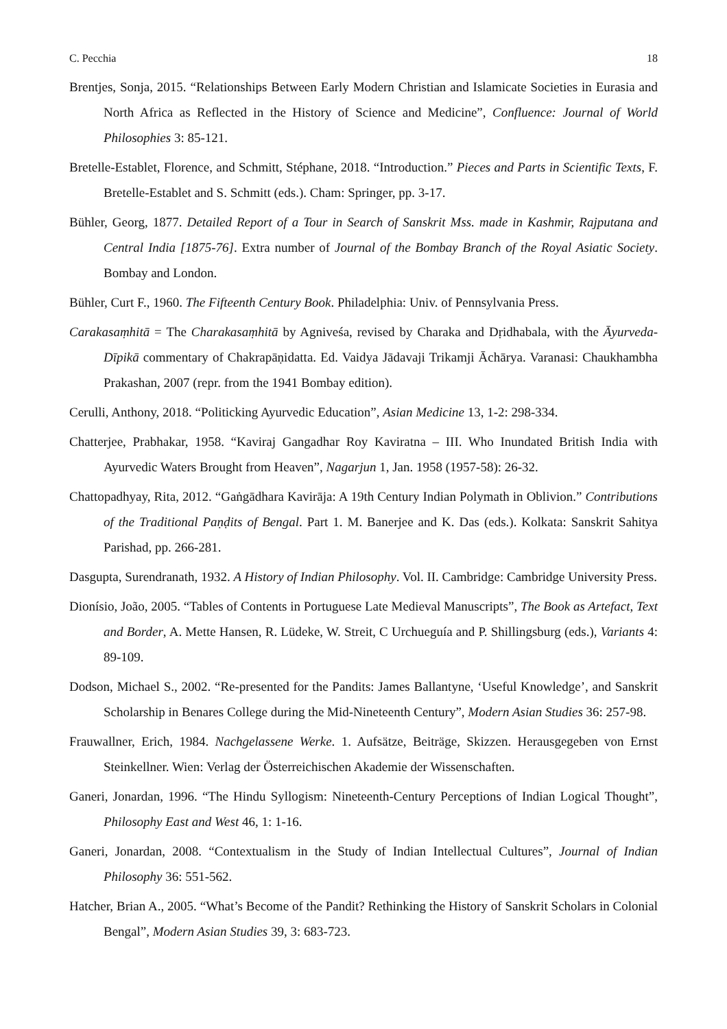C. Pecchia 18
Brentjes, Sonja, 2015. “Relationships Between Early Modern Christian and Islamicate Societies in Eurasia and North Africa as Reflected in the History of Science and Medicine”, Confluence: Journal of World Philosophies 3: 85-121.
Bretelle-Establet, Florence, and Schmitt, Stéphane, 2018. “Introduction.” Pieces and Parts in Scientific Texts, F. Bretelle-Establet and S. Schmitt (eds.). Cham: Springer, pp. 3-17.
Bühler, Georg, 1877. Detailed Report of a Tour in Search of Sanskrit Mss. made in Kashmir, Rajputana and Central India [1875-76]. Extra number of Journal of the Bombay Branch of the Royal Asiatic Society. Bombay and London.
Bühler, Curt F., 1960. The Fifteenth Century Book. Philadelphia: Univ. of Pennsylvania Press.
Carakasaṃhitā = The Charakasaṃhitā by Agniveśa, revised by Charaka and Dṛidhabala, with the Āyurveda-Dīpikā commentary of Chakrapāṇidatta. Ed. Vaidya Jādavaji Trikamji Āchārya. Varanasi: Chaukhambha Prakashan, 2007 (repr. from the 1941 Bombay edition).
Cerulli, Anthony, 2018. “Politicking Ayurvedic Education”, Asian Medicine 13, 1-2: 298-334.
Chatterjee, Prabhakar, 1958. “Kaviraj Gangadhar Roy Kaviratna – III. Who Inundated British India with Ayurvedic Waters Brought from Heaven”, Nagarjun 1, Jan. 1958 (1957-58): 26-32.
Chattopadhyay, Rita, 2012. “Gaṅgādhara Kavirāja: A 19th Century Indian Polymath in Oblivion.” Contributions of the Traditional Paṇḍits of Bengal. Part 1. M. Banerjee and K. Das (eds.). Kolkata: Sanskrit Sahitya Parishad, pp. 266-281.
Dasgupta, Surendranath, 1932. A History of Indian Philosophy. Vol. II. Cambridge: Cambridge University Press.
Dionísio, João, 2005. “Tables of Contents in Portuguese Late Medieval Manuscripts”, The Book as Artefact, Text and Border, A. Mette Hansen, R. Lüdeke, W. Streit, C Urchueguía and P. Shillingsburg (eds.), Variants 4: 89-109.
Dodson, Michael S., 2002. “Re-presented for the Pandits: James Ballantyne, ‘Useful Knowledge’, and Sanskrit Scholarship in Benares College during the Mid-Nineteenth Century”, Modern Asian Studies 36: 257-98.
Frauwallner, Erich, 1984. Nachgelassene Werke. 1. Aufsätze, Beiträge, Skizzen. Herausgegeben von Ernst Steinkellner. Wien: Verlag der Österreichischen Akademie der Wissenschaften.
Ganeri, Jonardan, 1996. “The Hindu Syllogism: Nineteenth-Century Perceptions of Indian Logical Thought”, Philosophy East and West 46, 1: 1-16.
Ganeri, Jonardan, 2008. “Contextualism in the Study of Indian Intellectual Cultures”, Journal of Indian Philosophy 36: 551-562.
Hatcher, Brian A., 2005. “What’s Become of the Pandit? Rethinking the History of Sanskrit Scholars in Colonial Bengal”, Modern Asian Studies 39, 3: 683-723.